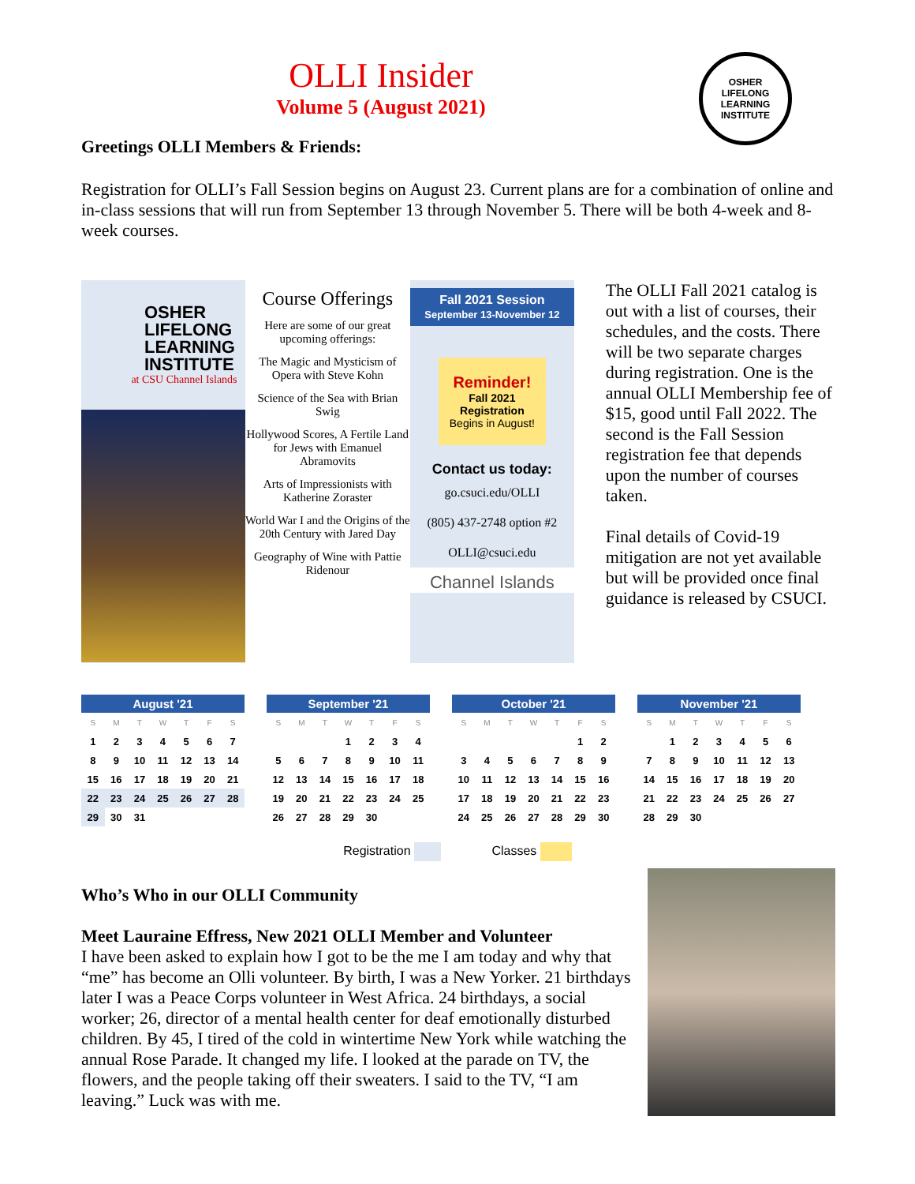OLLI Insider
Volume 5 (August 2021)
OSHER
LIFELONG
LEARNING
INSTITUTE
Greetings OLLI Members & Friends:
Registration for OLLI’s Fall Session begins on August 23. Current plans are for a combination of online and in-class sessions that will run from September 13 through November 5. There will be both 4-week and 8-week courses.
OSHER LIFELONG LEARNING INSTITUTE
at CSU Channel Islands
Course Offerings
Here are some of our great upcoming offerings:
The Magic and Mysticism of Opera with Steve Kohn
Science of the Sea with Brian Swig
Hollywood Scores, A Fertile Land for Jews with Emanuel Abramovits
Arts of Impressionists with Katherine Zoraster
World War I and the Origins of the 20th Century with Jared Day
Geography of Wine with Pattie Ridenour
Fall 2021 Session
September 13-November 12
Reminder!
Fall 2021 Registration
Begins in August!
Contact us today:
go.csuci.edu/OLLI
(805) 437-2748 option #2
OLLI@csuci.edu
Channel Islands
The OLLI Fall 2021 catalog is out with a list of courses, their schedules, and the costs. There will be two separate charges during registration. One is the annual OLLI Membership fee of $15, good until Fall 2022. The second is the Fall Session registration fee that depends upon the number of courses taken.
Final details of Covid-19 mitigation are not yet available but will be provided once final guidance is released by CSUCI.
| August '21 | | | | | | |
| --- | --- | --- | --- | --- | --- | --- |
| S | M | T | W | T | F | S |
| 1 | 2 | 3 | 4 | 5 | 6 | 7 |
| 8 | 9 | 10 | 11 | 12 | 13 | 14 |
| 15 | 16 | 17 | 18 | 19 | 20 | 21 |
| 22 | 23 | 24 | 25 | 26 | 27 | 28 |
| 29 | 30 | 31 | | | | |
| September '21 | | | | | | |
| --- | --- | --- | --- | --- | --- | --- |
| S | M | T | W | T | F | S |
| | | | 1 | 2 | 3 | 4 |
| 5 | 6 | 7 | 8 | 9 | 10 | 11 |
| 12 | 13 | 14 | 15 | 16 | 17 | 18 |
| 19 | 20 | 21 | 22 | 23 | 24 | 25 |
| 26 | 27 | 28 | 29 | 30 | | |
| October '21 | | | | | | |
| --- | --- | --- | --- | --- | --- | --- |
| S | M | T | W | T | F | S |
| | | | | | 1 | 2 |
| 3 | 4 | 5 | 6 | 7 | 8 | 9 |
| 10 | 11 | 12 | 13 | 14 | 15 | 16 |
| 17 | 18 | 19 | 20 | 21 | 22 | 23 |
| 24 | 25 | 26 | 27 | 28 | 29 | 30 |
| November '21 | | | | | | |
| --- | --- | --- | --- | --- | --- | --- |
| S | M | T | W | T | F | S |
| | 1 | 2 | 3 | 4 | 5 | 6 |
| 7 | 8 | 9 | 10 | 11 | 12 | 13 |
| 14 | 15 | 16 | 17 | 18 | 19 | 20 |
| 21 | 22 | 23 | 24 | 25 | 26 | 27 |
| 28 | 29 | 30 | | | | |
Registration Classes
Who’s Who in our OLLI Community
Meet Lauraine Effress, New 2021 OLLI Member and Volunteer
I have been asked to explain how I got to be the me I am today and why that “me” has become an Olli volunteer. By birth, I was a New Yorker. 21 birthdays later I was a Peace Corps volunteer in West Africa. 24 birthdays, a social worker; 26, director of a mental health center for deaf emotionally disturbed children. By 45, I tired of the cold in wintertime New York while watching the annual Rose Parade. It changed my life. I looked at the parade on TV, the flowers, and the people taking off their sweaters. I said to the TV, “I am leaving.” Luck was with me.